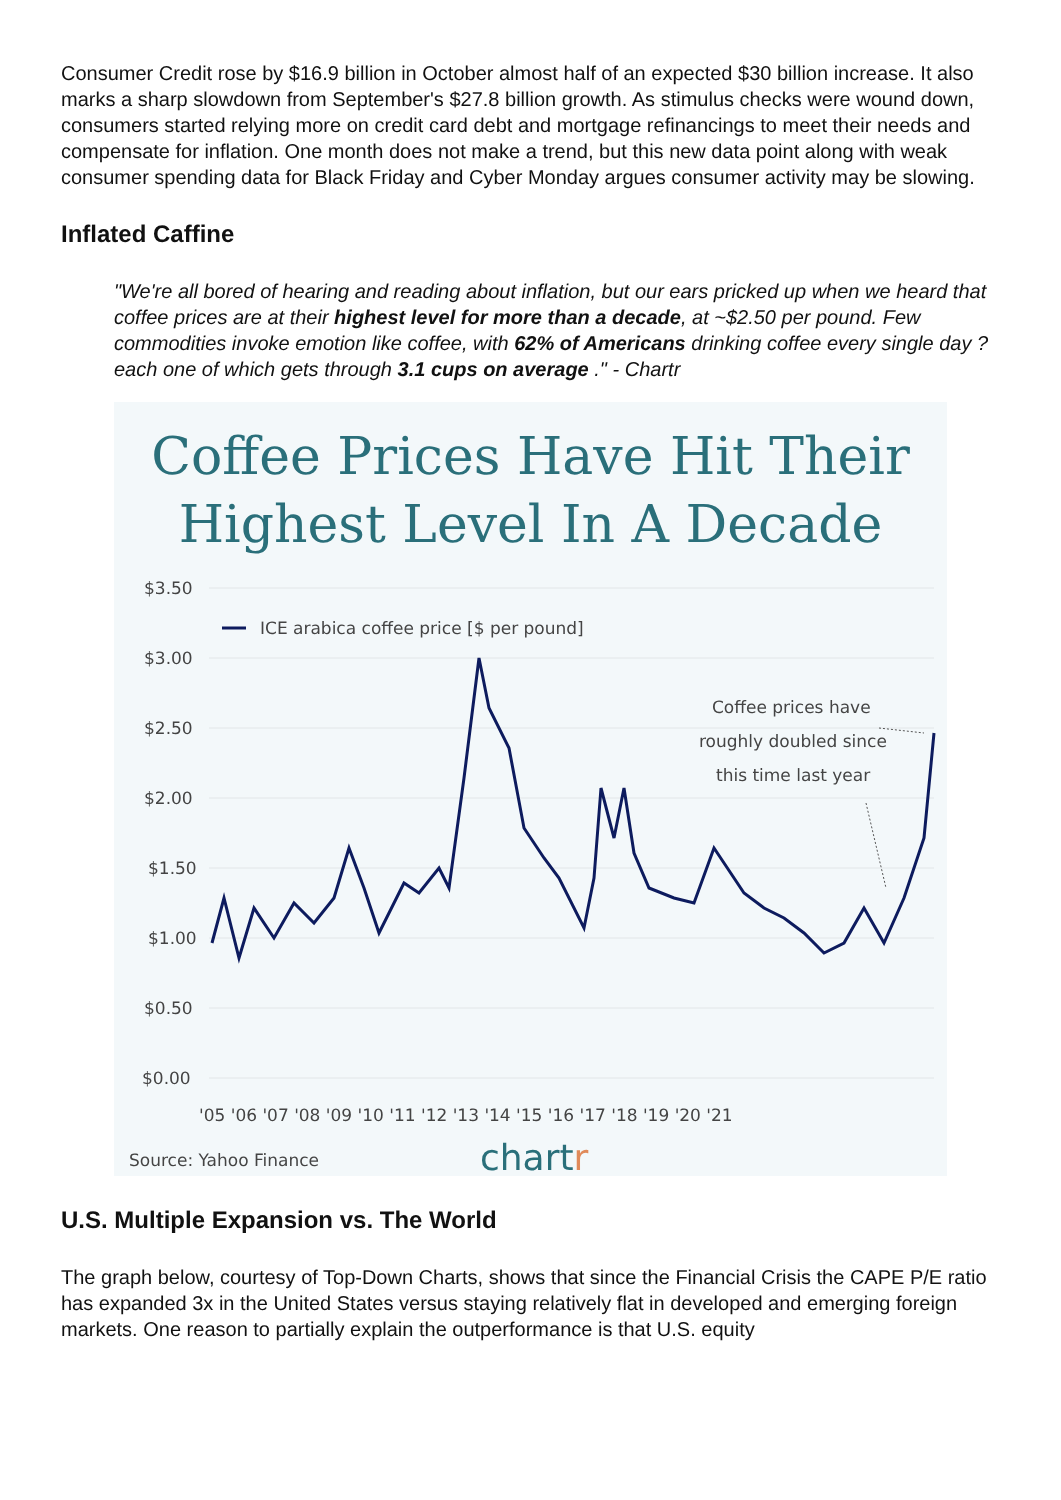Consumer Credit rose by $16.9 billion in October almost half of an expected $30 billion increase. It also marks a sharp slowdown from September's $27.8 billion growth. As stimulus checks were wound down, consumers started relying more on credit card debt and mortgage refinancings to meet their needs and compensate for inflation. One month does not make a trend, but this new data point along with weak consumer spending data for Black Friday and Cyber Monday argues consumer activity may be slowing.
Inflated Caffine
"We're all bored of hearing and reading about inflation, but our ears pricked up when we heard that coffee prices are at their highest level for more than a decade, at ~$2.50 per pound. Few commodities invoke emotion like coffee, with 62% of Americans drinking coffee every single day ? each one of which gets through 3.1 cups on average ." - Chartr
Coffee Prices Have Hit Their
Highest Level In A Decade
$3.50
$3.00
$2.50
$2.00
$1.50
$1.00
$0.50
$0.00
ICE arabica coffee price [$ per pound]
Coffee prices have
roughly doubled since
this time last year
'05 '06 '07 '08 '09 '10 '11 '12 '13 '14 '15 '16 '17 '18 '19 '20 '21
Source: Yahoo Finance
chartr
U.S. Multiple Expansion vs. The World
The graph below, courtesy of Top-Down Charts, shows that since the Financial Crisis the CAPE P/E ratio has expanded 3x in the United States versus staying relatively flat in developed and emerging foreign markets. One reason to partially explain the outperformance is that U.S. equity